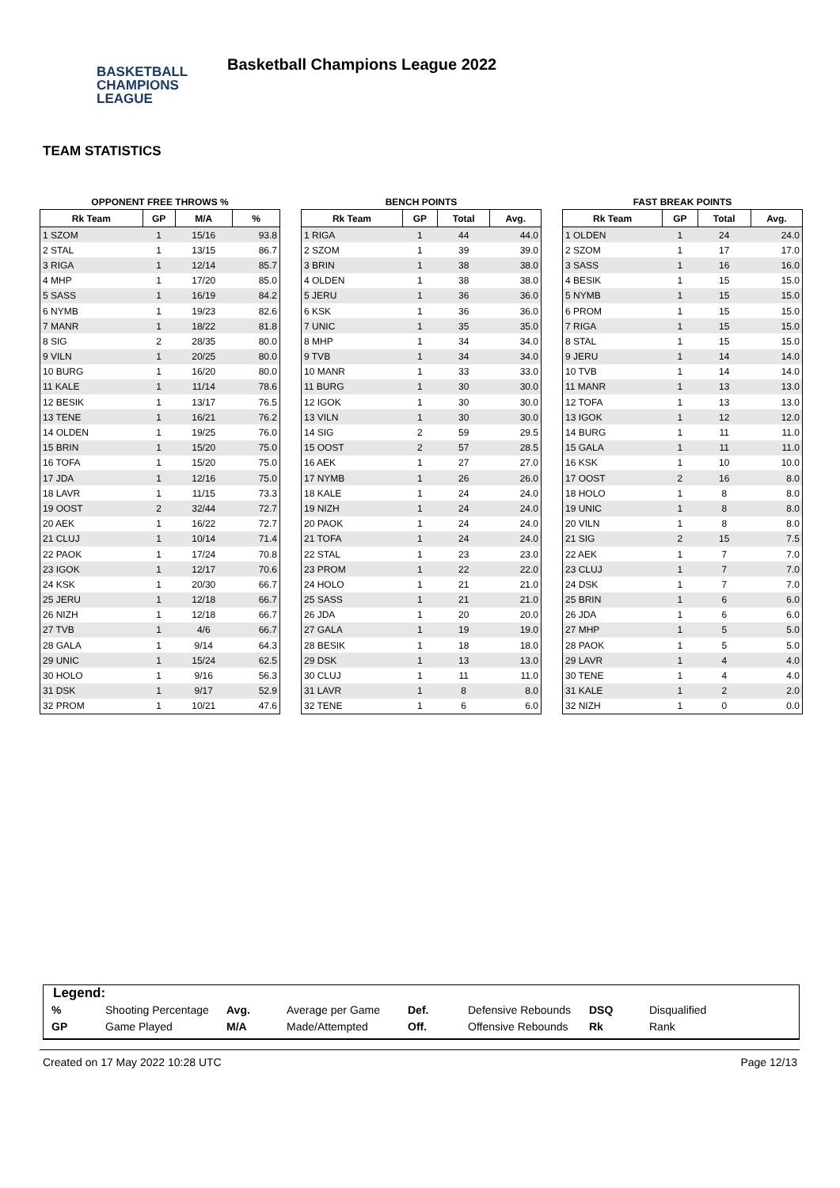Basketball Champions League 2022
BASKETBALL
CHAMPIONS
LEAGUE
TEAM STATISTICS
OPPONENT FREE THROWS %
| Rk Team | GP | M/A | % |
| --- | --- | --- | --- |
| 1 SZOM | 1 | 15/16 | 93.8 |
| 2 STAL | 1 | 13/15 | 86.7 |
| 3 RIGA | 1 | 12/14 | 85.7 |
| 4 MHP | 1 | 17/20 | 85.0 |
| 5 SASS | 1 | 16/19 | 84.2 |
| 6 NYMB | 1 | 19/23 | 82.6 |
| 7 MANR | 1 | 18/22 | 81.8 |
| 8 SIG | 2 | 28/35 | 80.0 |
| 9 VILN | 1 | 20/25 | 80.0 |
| 10 BURG | 1 | 16/20 | 80.0 |
| 11 KALE | 1 | 11/14 | 78.6 |
| 12 BESIK | 1 | 13/17 | 76.5 |
| 13 TENE | 1 | 16/21 | 76.2 |
| 14 OLDEN | 1 | 19/25 | 76.0 |
| 15 BRIN | 1 | 15/20 | 75.0 |
| 16 TOFA | 1 | 15/20 | 75.0 |
| 17 JDA | 1 | 12/16 | 75.0 |
| 18 LAVR | 1 | 11/15 | 73.3 |
| 19 OOST | 2 | 32/44 | 72.7 |
| 20 AEK | 1 | 16/22 | 72.7 |
| 21 CLUJ | 1 | 10/14 | 71.4 |
| 22 PAOK | 1 | 17/24 | 70.8 |
| 23 IGOK | 1 | 12/17 | 70.6 |
| 24 KSK | 1 | 20/30 | 66.7 |
| 25 JERU | 1 | 12/18 | 66.7 |
| 26 NIZH | 1 | 12/18 | 66.7 |
| 27 TVB | 1 | 4/6 | 66.7 |
| 28 GALA | 1 | 9/14 | 64.3 |
| 29 UNIC | 1 | 15/24 | 62.5 |
| 30 HOLO | 1 | 9/16 | 56.3 |
| 31 DSK | 1 | 9/17 | 52.9 |
| 32 PROM | 1 | 10/21 | 47.6 |
BENCH POINTS
| Rk Team | GP | Total | Avg. |
| --- | --- | --- | --- |
| 1 RIGA | 1 | 44 | 44.0 |
| 2 SZOM | 1 | 39 | 39.0 |
| 3 BRIN | 1 | 38 | 38.0 |
| 4 OLDEN | 1 | 38 | 38.0 |
| 5 JERU | 1 | 36 | 36.0 |
| 6 KSK | 1 | 36 | 36.0 |
| 7 UNIC | 1 | 35 | 35.0 |
| 8 MHP | 1 | 34 | 34.0 |
| 9 TVB | 1 | 34 | 34.0 |
| 10 MANR | 1 | 33 | 33.0 |
| 11 BURG | 1 | 30 | 30.0 |
| 12 IGOK | 1 | 30 | 30.0 |
| 13 VILN | 1 | 30 | 30.0 |
| 14 SIG | 2 | 59 | 29.5 |
| 15 OOST | 2 | 57 | 28.5 |
| 16 AEK | 1 | 27 | 27.0 |
| 17 NYMB | 1 | 26 | 26.0 |
| 18 KALE | 1 | 24 | 24.0 |
| 19 NIZH | 1 | 24 | 24.0 |
| 20 PAOK | 1 | 24 | 24.0 |
| 21 TOFA | 1 | 24 | 24.0 |
| 22 STAL | 1 | 23 | 23.0 |
| 23 PROM | 1 | 22 | 22.0 |
| 24 HOLO | 1 | 21 | 21.0 |
| 25 SASS | 1 | 21 | 21.0 |
| 26 JDA | 1 | 20 | 20.0 |
| 27 GALA | 1 | 19 | 19.0 |
| 28 BESIK | 1 | 18 | 18.0 |
| 29 DSK | 1 | 13 | 13.0 |
| 30 CLUJ | 1 | 11 | 11.0 |
| 31 LAVR | 1 | 8 | 8.0 |
| 32 TENE | 1 | 6 | 6.0 |
FAST BREAK POINTS
| Rk Team | GP | Total | Avg. |
| --- | --- | --- | --- |
| 1 OLDEN | 1 | 24 | 24.0 |
| 2 SZOM | 1 | 17 | 17.0 |
| 3 SASS | 1 | 16 | 16.0 |
| 4 BESIK | 1 | 15 | 15.0 |
| 5 NYMB | 1 | 15 | 15.0 |
| 6 PROM | 1 | 15 | 15.0 |
| 7 RIGA | 1 | 15 | 15.0 |
| 8 STAL | 1 | 15 | 15.0 |
| 9 JERU | 1 | 14 | 14.0 |
| 10 TVB | 1 | 14 | 14.0 |
| 11 MANR | 1 | 13 | 13.0 |
| 12 TOFA | 1 | 13 | 13.0 |
| 13 IGOK | 1 | 12 | 12.0 |
| 14 BURG | 1 | 11 | 11.0 |
| 15 GALA | 1 | 11 | 11.0 |
| 16 KSK | 1 | 10 | 10.0 |
| 17 OOST | 2 | 16 | 8.0 |
| 18 HOLO | 1 | 8 | 8.0 |
| 19 UNIC | 1 | 8 | 8.0 |
| 20 VILN | 1 | 8 | 8.0 |
| 21 SIG | 2 | 15 | 7.5 |
| 22 AEK | 1 | 7 | 7.0 |
| 23 CLUJ | 1 | 7 | 7.0 |
| 24 DSK | 1 | 7 | 7.0 |
| 25 BRIN | 1 | 6 | 6.0 |
| 26 JDA | 1 | 6 | 6.0 |
| 27 MHP | 1 | 5 | 5.0 |
| 28 PAOK | 1 | 5 | 5.0 |
| 29 LAVR | 1 | 4 | 4.0 |
| 30 TENE | 1 | 4 | 4.0 |
| 31 KALE | 1 | 2 | 2.0 |
| 32 NIZH | 1 | 0 | 0.0 |
Legend:
| % | Shooting Percentage | Avg. | Average per Game | Def. | Defensive Rebounds | DSQ | Disqualified |
| GP | Game Played | M/A | Made/Attempted | Off. | Offensive Rebounds | Rk | Rank |
Created on 17 May 2022 10:28 UTC Page 12/13